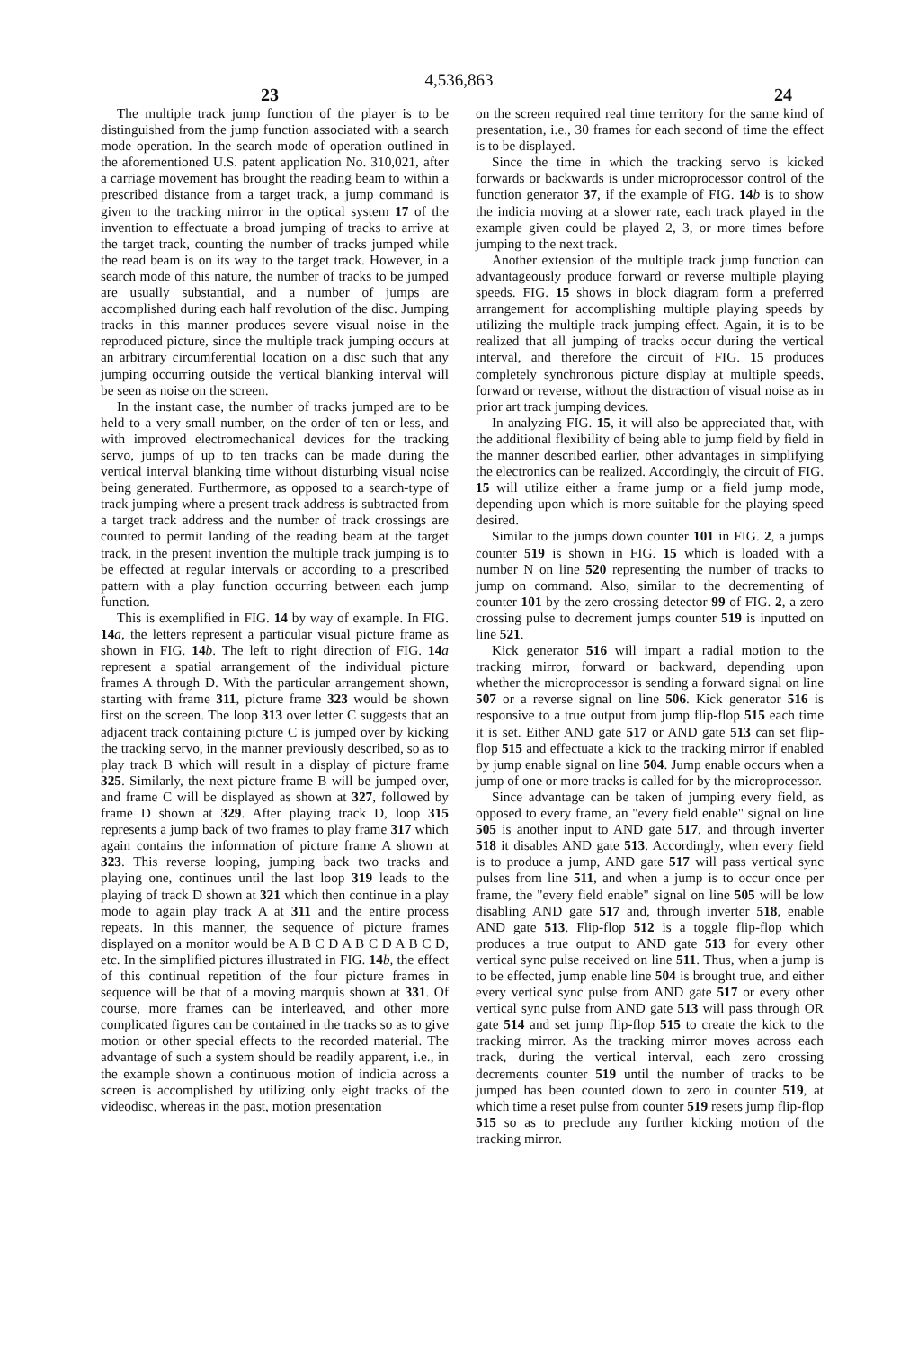4,536,863
23 24
The multiple track jump function of the player is to be distinguished from the jump function associated with a search mode operation. In the search mode of operation outlined in the aforementioned U.S. patent application No. 310,021, after a carriage movement has brought the reading beam to within a prescribed distance from a target track, a jump command is given to the tracking mirror in the optical system 17 of the invention to effectuate a broad jumping of tracks to arrive at the target track, counting the number of tracks jumped while the read beam is on its way to the target track. However, in a search mode of this nature, the number of tracks to be jumped are usually substantial, and a number of jumps are accomplished during each half revolution of the disc. Jumping tracks in this manner produces severe visual noise in the reproduced picture, since the multiple track jumping occurs at an arbitrary circumferential location on a disc such that any jumping occurring outside the vertical blanking interval will be seen as noise on the screen.
In the instant case, the number of tracks jumped are to be held to a very small number, on the order of ten or less, and with improved electromechanical devices for the tracking servo, jumps of up to ten tracks can be made during the vertical interval blanking time without disturbing visual noise being generated. Furthermore, as opposed to a search-type of track jumping where a present track address is subtracted from a target track address and the number of track crossings are counted to permit landing of the reading beam at the target track, in the present invention the multiple track jumping is to be effected at regular intervals or according to a prescribed pattern with a play function occurring between each jump function.
This is exemplified in FIG. 14 by way of example. In FIG. 14 a, the letters represent a particular visual picture frame as shown in FIG. 14 b. The left to right direction of FIG. 14 a represent a spatial arrangement of the individual picture frames A through D. With the particular arrangement shown, starting with frame 311, picture frame 323 would be shown first on the screen. The loop 313 over letter C suggests that an adjacent track containing picture C is jumped over by kicking the tracking servo, in the manner previously described, so as to play track B which will result in a display of picture frame 325. Similarly, the next picture frame B will be jumped over, and frame C will be displayed as shown at 327, followed by frame D shown at 329. After playing track D, loop 315 represents a jump back of two frames to play frame 317 which again contains the information of picture frame A shown at 323. This reverse looping, jumping back two tracks and playing one, continues until the last loop 319 leads to the playing of track D shown at 321 which then continue in a play mode to again play track A at 311 and the entire process repeats. In this manner, the sequence of picture frames displayed on a monitor would be A B C D A B C D A B C D, etc. In the simplified pictures illustrated in FIG. 14 b, the effect of this continual repetition of the four picture frames in sequence will be that of a moving marquis shown at 331. Of course, more frames can be interleaved, and other more complicated figures can be contained in the tracks so as to give motion or other special effects to the recorded material. The advantage of such a system should be readily apparent, i.e., in the example shown a continuous motion of indicia across a screen is accomplished by utilizing only eight tracks of the videodisc, whereas in the past, motion presentation
on the screen required real time territory for the same kind of presentation, i.e., 30 frames for each second of time the effect is to be displayed.
Since the time in which the tracking servo is kicked forwards or backwards is under microprocessor control of the function generator 37, if the example of FIG. 14 b is to show the indicia moving at a slower rate, each track played in the example given could be played 2, 3, or more times before jumping to the next track.
Another extension of the multiple track jump function can advantageously produce forward or reverse multiple playing speeds. FIG. 15 shows in block diagram form a preferred arrangement for accomplishing multiple playing speeds by utilizing the multiple track jumping effect. Again, it is to be realized that all jumping of tracks occur during the vertical interval, and therefore the circuit of FIG. 15 produces completely synchronous picture display at multiple speeds, forward or reverse, without the distraction of visual noise as in prior art track jumping devices.
In analyzing FIG. 15, it will also be appreciated that, with the additional flexibility of being able to jump field by field in the manner described earlier, other advantages in simplifying the electronics can be realized. Accordingly, the circuit of FIG. 15 will utilize either a frame jump or a field jump mode, depending upon which is more suitable for the playing speed desired.
Similar to the jumps down counter 101 in FIG. 2, a jumps counter 519 is shown in FIG. 15 which is loaded with a number N on line 520 representing the number of tracks to jump on command. Also, similar to the decrementing of counter 101 by the zero crossing detector 99 of FIG. 2, a zero crossing pulse to decrement jumps counter 519 is inputted on line 521.
Kick generator 516 will impart a radial motion to the tracking mirror, forward or backward, depending upon whether the microprocessor is sending a forward signal on line 507 or a reverse signal on line 506. Kick generator 516 is responsive to a true output from jump flip-flop 515 each time it is set. Either AND gate 517 or AND gate 513 can set flip-flop 515 and effectuate a kick to the tracking mirror if enabled by jump enable signal on line 504. Jump enable occurs when a jump of one or more tracks is called for by the microprocessor.
Since advantage can be taken of jumping every field, as opposed to every frame, an "every field enable" signal on line 505 is another input to AND gate 517, and through inverter 518 it disables AND gate 513. Accordingly, when every field is to produce a jump, AND gate 517 will pass vertical sync pulses from line 511, and when a jump is to occur once per frame, the "every field enable" signal on line 505 will be low disabling AND gate 517 and, through inverter 518, enable AND gate 513. Flip-flop 512 is a toggle flip-flop which produces a true output to AND gate 513 for every other vertical sync pulse received on line 511. Thus, when a jump is to be effected, jump enable line 504 is brought true, and either every vertical sync pulse from AND gate 517 or every other vertical sync pulse from AND gate 513 will pass through OR gate 514 and set jump flip-flop 515 to create the kick to the tracking mirror. As the tracking mirror moves across each track, during the vertical interval, each zero crossing decrements counter 519 until the number of tracks to be jumped has been counted down to zero in counter 519, at which time a reset pulse from counter 519 resets jump flip-flop 515 so as to preclude any further kicking motion of the tracking mirror.